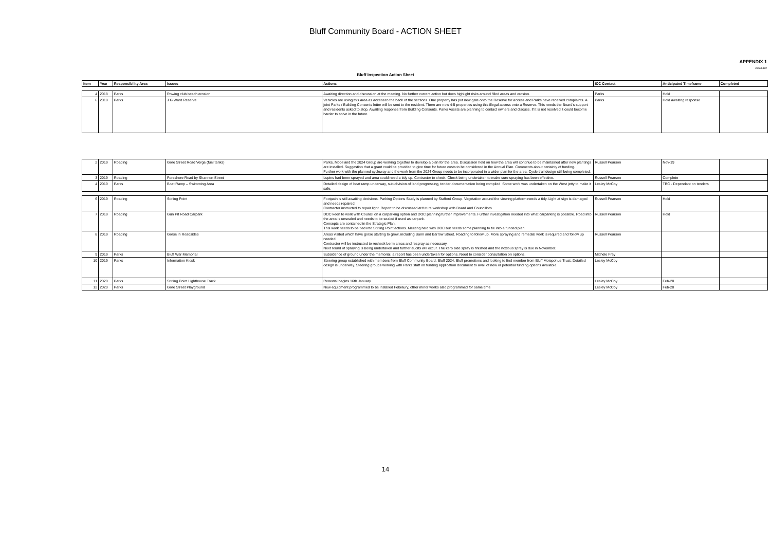Bluff Community Board - ACTION SHEET
APPENDIX 1
A2686182
Bluff Inspection Action Sheet
| Item | Year | Responsibility Area | Issues | Actions | ICC Contact | Anticipated Timeframe | Completed |
| --- | --- | --- | --- | --- | --- | --- | --- |
| 4 | 2018 | Parks | Rowing club beach erosion | Awaiting direction and discussion at the meeting. No further current action but does highlight risks around filled areas and erosion. | Parks | Hold | |
| 6 | 2018 | Parks | J G Ward Reserve | Vehicles are using this area as access to the back of the sections. One property has put new gate onto the Reserve for access and Parks have received complaints. A joint Parks / Building Consents letter will be sent to the resident. There are now 4-5 properties using this illegal access onto a Reserve. This needs the Board's support and residents asked to stop. Awaiting response from Building Consents. Parks Assets are planning to contact owners and discuss. If it is not resolved it could become harder to solve in the future. | Parks | Hold awaiting response | |
| 2 | 2019 | Roading | Gore Street Road Verge (fuel tanks) | Parks, Mobil and the 2024 Group are working together to develop a plan for the area. Discussion held on how the area will continue to be maintained after new plantings are installed. Suggestion that a grant could be provided to give time for future costs to be considered in the Annual Plan. Comments about certainty of funding. Further work with the planned cycleway and the work from the 2024 Group needs to be incorporated in a wider plan for the area. Cycle trail design still being completed. | Russell Pearson | Nov-19 | |
| 3 | 2019 | Roading | Foreshore Road by Shannon Street | Lupins had been sprayed and area could need a tidy up. Contractor to check. Check being undertaken to make sure spraying has been effective. | Russell Pearson | Complete | |
| 4 | 2019 | Parks | Boat Ramp – Swimming Area | Detailed design of boat ramp underway, sub-division of land progressing, tender documentation being compiled. Some work was undertaken on the West jetty to make it safe. | Lesley McCoy | TBC - Dependant on tenders | |
| 6 | 2019 | Roading | Stirling Point | Footpath is still awaiting decisions. Parking Options Study is planned by Stafford Group. Vegetation around the viewing platform needs a tidy. Light at sign is damaged and needs repaired. Contractor instructed to repair light. Report to be discussed at future workshop with Board and Councillors. | Russell Pearson | Hold | |
| 7 | 2019 | Roading | Gun Pit Road Carpark | DOC keen to work with Council on a carparking option and DOC planning further improvements. Further investigation needed into what carparking is possible. Road into the area is unsealed and needs to be sealed if used as carpark. Concepts are contained in the Strategic Plan. This work needs to be tied into Stirling Point actions. Meeting held with DOC but needs some planning to tie into a funded plan. | Russell Pearson | Hold | |
| 8 | 2019 | Roading | Gorse in Roadsides | Areas visited which have gorse starting to grow, including Bann and Barrow Street. Roading to follow up. More spraying and remedial work is required and follow up needed. Contractor will be instructed to recheck berm areas and respray as necessary. Next round of spraying is being undertaken and further audits will occur. The kerb side spray is finished and the noxious spray is due in November. | Russell Pearson | | |
| 9 | 2019 | Parks | Bluff War Memorial | Subsidence of ground under the memorial, a report has been undertaken for options. Need to consider consultation on options. | Michele Frey | | |
| 10 | 2019 | Parks | Information Kiosk | Steering group established with members from Bluff Community Board, Bluff 2024, Bluff promotions and looking to find member from Bluff Motepohue Trust. Detailed design is underway. Steering groups working with Parks staff on funding application document to avail of new or potential funding options available. | Lesley McCoy | | |
| 11 | 2020 | Parks | Stirling Point Lighthouse Track | Renewal begins 16th January | Lesley McCoy | Feb-20 | |
| 12 | 2020 | Parks | Gore Street Playground | New equipment programmed to be installed Febraury, other minor works also programmed for same time | Lesley McCoy | Feb-20 | |
14